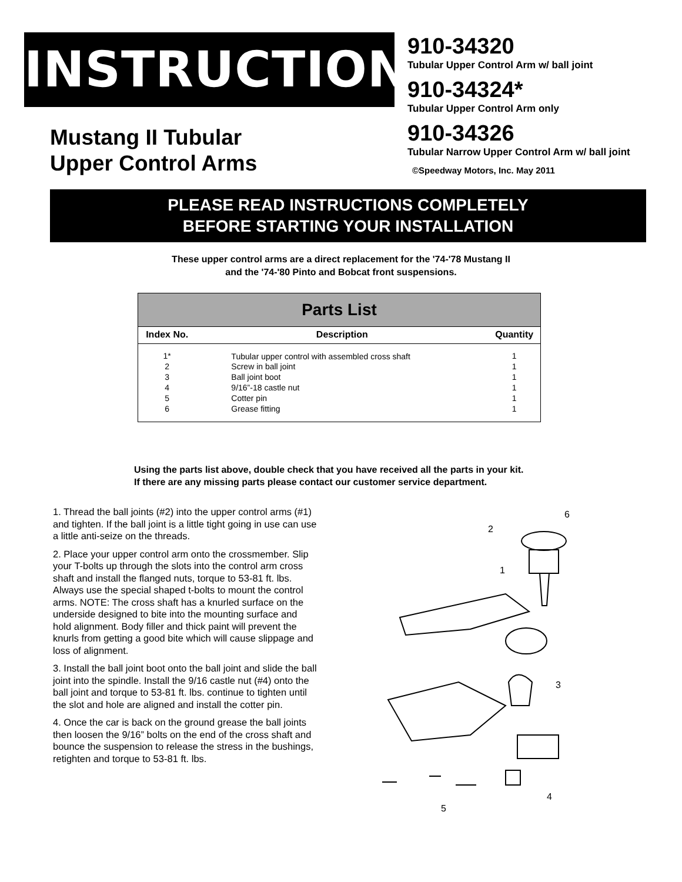INSTRUCTIONS
Mustang II Tubular
Upper Control Arms
910-34320
Tubular Upper Control Arm w/ ball joint
910-34324*
Tubular Upper Control Arm only
910-34326
Tubular Narrow Upper Control Arm w/ ball joint
©Speedway Motors, Inc. May 2011
PLEASE READ INSTRUCTIONS COMPLETELY
BEFORE STARTING YOUR INSTALLATION
These upper control arms are a direct replacement for the '74-'78 Mustang II
and the '74-'80 Pinto and Bobcat front suspensions.
| Parts List | | |
| --- | --- | --- |
| Index No. | Description | Quantity |
| 1* | Tubular upper control with assembled cross shaft | 1 |
| 2 | Screw in ball joint | 1 |
| 3 | Ball joint boot | 1 |
| 4 | 9/16”-18 castle nut | 1 |
| 5 | Cotter pin | 1 |
| 6 | Grease fitting | 1 |
Using the parts list above, double check that you have received all the parts in your kit.
If there are any missing parts please contact our customer service department.
1. Thread the ball joints (#2) into the upper control arms (#1) and tighten. If the ball joint is a little tight going in use can use a little anti-seize on the threads.
2. Place your upper control arm onto the crossmember. Slip your T-bolts up through the slots into the control arm cross shaft and install the flanged nuts, torque to 53-81 ft. lbs. Always use the special shaped t-bolts to mount the control arms. NOTE: The cross shaft has a knurled surface on the underside designed to bite into the mounting surface and hold alignment. Body filler and thick paint will prevent the knurls from getting a good bite which will cause slippage and loss of alignment.
3. Install the ball joint boot onto the ball joint and slide the ball joint into the spindle. Install the 9/16 castle nut (#4) onto the ball joint and torque to 53-81 ft. lbs. continue to tighten until the slot and hole are aligned and install the cotter pin.
4. Once the car is back on the ground grease the ball joints then loosen the 9/16” bolts on the end of the cross shaft and bounce the suspension to release the stress in the bushings, retighten and torque to 53-81 ft. lbs.
6
2
1
3
4
5